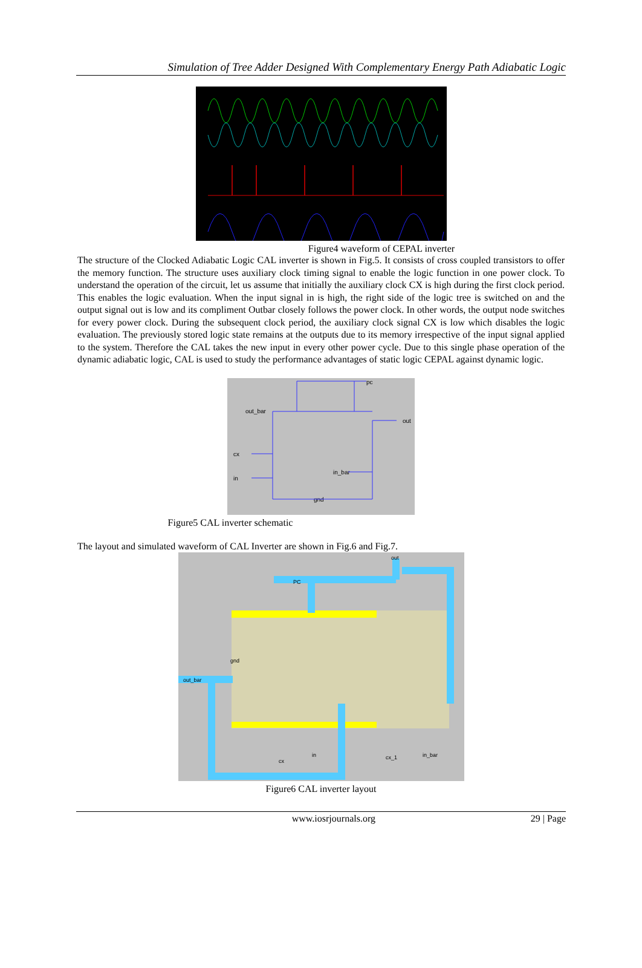Simulation of Tree Adder Designed With Complementary Energy Path Adiabatic Logic
Figure4 waveform of CEPAL inverter
The structure of the Clocked Adiabatic Logic CAL inverter is shown in Fig.5. It consists of cross coupled transistors to offer the memory function. The structure uses auxiliary clock timing signal to enable the logic function in one power clock. To understand the operation of the circuit, let us assume that initially the auxiliary clock CX is high during the first clock period. This enables the logic evaluation. When the input signal in is high, the right side of the logic tree is switched on and the output signal out is low and its compliment Outbar closely follows the power clock. In other words, the output node switches for every power clock. During the subsequent clock period, the auxiliary clock signal CX is low which disables the logic evaluation. The previously stored logic state remains at the outputs due to its memory irrespective of the input signal applied to the system. Therefore the CAL takes the new input in every other power cycle. Due to this single phase operation of the dynamic adiabatic logic, CAL is used to study the performance advantages of static logic CEPAL against dynamic logic.
pc
out_bar
out
cx
in
in_bar
gnd
Figure5 CAL inverter schematic
The layout and simulated waveform of CAL Inverter are shown in Fig.6 and Fig.7.
PC
out
out_bar
gnd
cx
in
cx_1
in_bar
Figure6 CAL inverter layout
www.iosrjournals.org 29 | Page